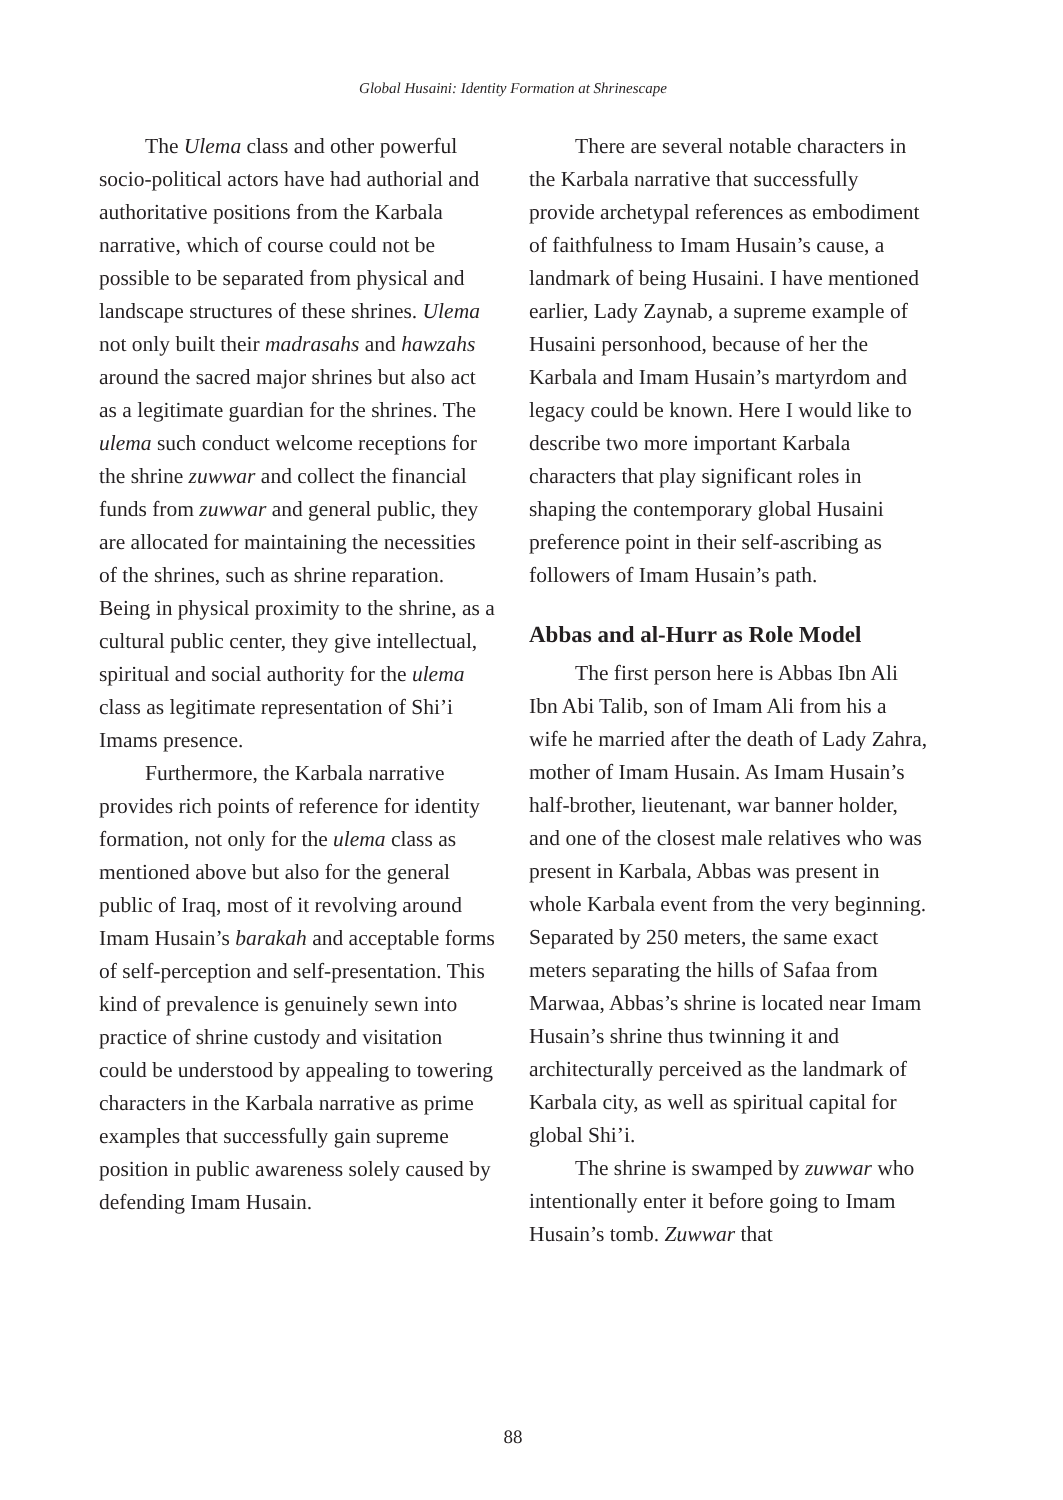Global Husaini: Identity Formation at Shrinescape
The Ulema class and other powerful socio-political actors have had authorial and authoritative positions from the Karbala narrative, which of course could not be possible to be separated from physical and landscape structures of these shrines. Ulema not only built their madrasahs and hawzahs around the sacred major shrines but also act as a legitimate guardian for the shrines. The ulema such conduct welcome receptions for the shrine zuwwar and collect the financial funds from zuwwar and general public, they are allocated for maintaining the necessities of the shrines, such as shrine reparation. Being in physical proximity to the shrine, as a cultural public center, they give intellectual, spiritual and social authority for the ulema class as legitimate representation of Shi’i Imams presence.
Furthermore, the Karbala narrative provides rich points of reference for identity formation, not only for the ulema class as mentioned above but also for the general public of Iraq, most of it revolving around Imam Husain’s barakah and acceptable forms of self-perception and self-presentation. This kind of prevalence is genuinely sewn into practice of shrine custody and visitation could be understood by appealing to towering characters in the Karbala narrative as prime examples that successfully gain supreme position in public awareness solely caused by defending Imam Husain.
There are several notable characters in the Karbala narrative that successfully provide archetypal references as embodiment of faithfulness to Imam Husain’s cause, a landmark of being Husaini. I have mentioned earlier, Lady Zaynab, a supreme example of Husaini personhood, because of her the Karbala and Imam Husain’s martyrdom and legacy could be known. Here I would like to describe two more important Karbala characters that play significant roles in shaping the contemporary global Husaini preference point in their self-ascribing as followers of Imam Husain’s path.
Abbas and al-Hurr as Role Model
The first person here is Abbas Ibn Ali Ibn Abi Talib, son of Imam Ali from his a wife he married after the death of Lady Zahra, mother of Imam Husain. As Imam Husain’s half-brother, lieutenant, war banner holder, and one of the closest male relatives who was present in Karbala, Abbas was present in whole Karbala event from the very beginning. Separated by 250 meters, the same exact meters separating the hills of Safaa from Marwaa, Abbas’s shrine is located near Imam Husain’s shrine thus twinning it and architecturally perceived as the landmark of Karbala city, as well as spiritual capital for global Shi’i.
The shrine is swamped by zuwwar who intentionally enter it before going to Imam Husain’s tomb. Zuwwar that
88